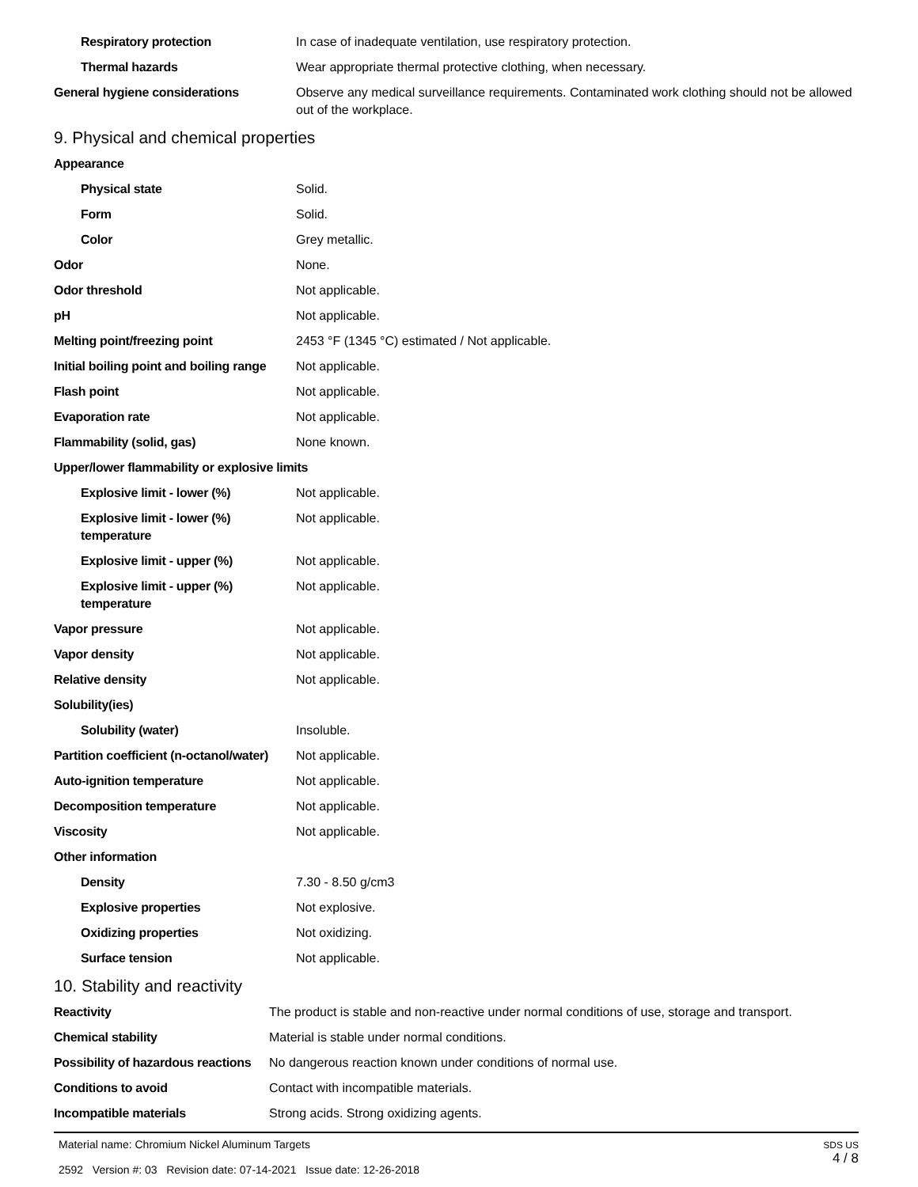| Respiratory protection | In case of inadequate ventilation, use respiratory protection. |
| Thermal hazards | Wear appropriate thermal protective clothing, when necessary. |
| General hygiene considerations | Observe any medical surveillance requirements. Contaminated work clothing should not be allowed out of the workplace. |
9. Physical and chemical properties
| Appearance | |
| Physical state | Solid. |
| Form | Solid. |
| Color | Grey metallic. |
| Odor | None. |
| Odor threshold | Not applicable. |
| pH | Not applicable. |
| Melting point/freezing point | 2453 °F (1345 °C) estimated / Not applicable. |
| Initial boiling point and boiling range | Not applicable. |
| Flash point | Not applicable. |
| Evaporation rate | Not applicable. |
| Flammability (solid, gas) | None known. |
| Upper/lower flammability or explosive limits | |
| Explosive limit - lower (%) | Not applicable. |
| Explosive limit - lower (%) temperature | Not applicable. |
| Explosive limit - upper (%) | Not applicable. |
| Explosive limit - upper (%) temperature | Not applicable. |
| Vapor pressure | Not applicable. |
| Vapor density | Not applicable. |
| Relative density | Not applicable. |
| Solubility(ies) | |
| Solubility (water) | Insoluble. |
| Partition coefficient (n-octanol/water) | Not applicable. |
| Auto-ignition temperature | Not applicable. |
| Decomposition temperature | Not applicable. |
| Viscosity | Not applicable. |
| Other information | |
| Density | 7.30 - 8.50 g/cm3 |
| Explosive properties | Not explosive. |
| Oxidizing properties | Not oxidizing. |
| Surface tension | Not applicable. |
10. Stability and reactivity
| Reactivity | The product is stable and non-reactive under normal conditions of use, storage and transport. |
| Chemical stability | Material is stable under normal conditions. |
| Possibility of hazardous reactions | No dangerous reaction known under conditions of normal use. |
| Conditions to avoid | Contact with incompatible materials. |
| Incompatible materials | Strong acids. Strong oxidizing agents. |
Material name: Chromium Nickel Aluminum Targets
2592 Version #: 03 Revision date: 07-14-2021 Issue date: 12-26-2018
SDS US
4 / 8